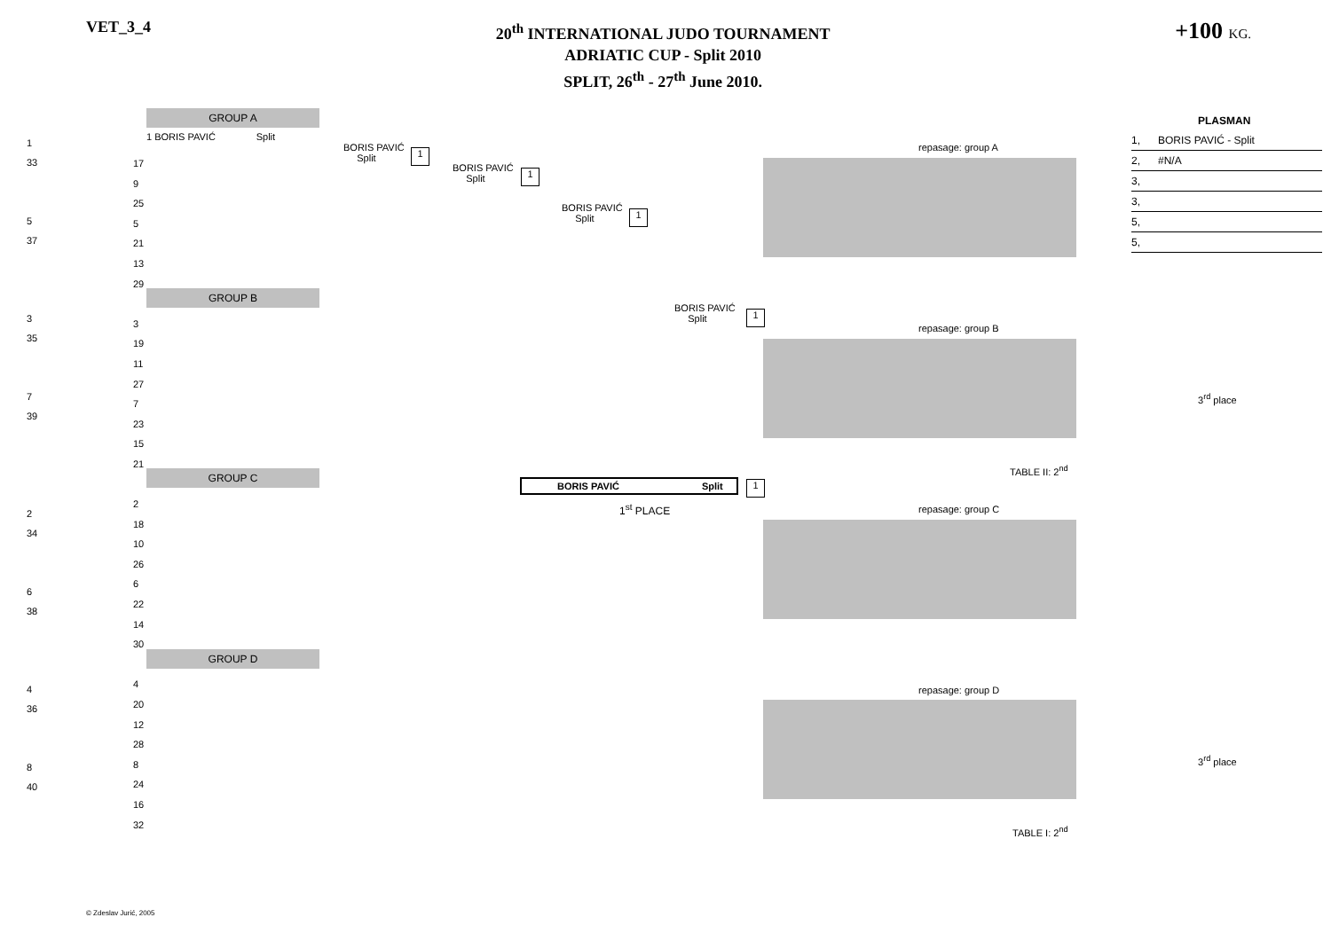VET_3_4
20<sup>th</sup> INTERNATIONAL JUDO TOURNAMENT
ADRIATIC CUP - Split 2010
SPLIT, 26<sup>th</sup> - 27<sup>th</sup> June 2010.
+100 KG.
GROUP A
GROUP B
GROUP C
GROUP D
1 BORIS PAVIĆ Split
BORIS PAVIĆ
Split
BORIS PAVIĆ
Split
BORIS PAVIĆ
Split
BORIS PAVIĆ
Split
1
1
1
1
1
BORIS PAVIĆ Split
1<sup>st</sup> PLACE
1
33
5
37
3
35
7
39
2
34
6
38
4
36
8
40
17
9
25
5
21
13
29
3
19
11
27
7
23
15
21
2
18
10
26
6
22
14
30
4
20
12
28
8
24
16
32
repasage: group A
repasage: group B
repasage: group C
repasage: group D
TABLE II: 2<sup>nd</sup>
TABLE I: 2<sup>nd</sup>
3<sup>rd</sup> place
3<sup>rd</sup> place
PLASMAN
1, BORIS PAVIĆ - Split
2, #N/A
3, 3, 5, 5,
© Zdeslav Jurić, 2005